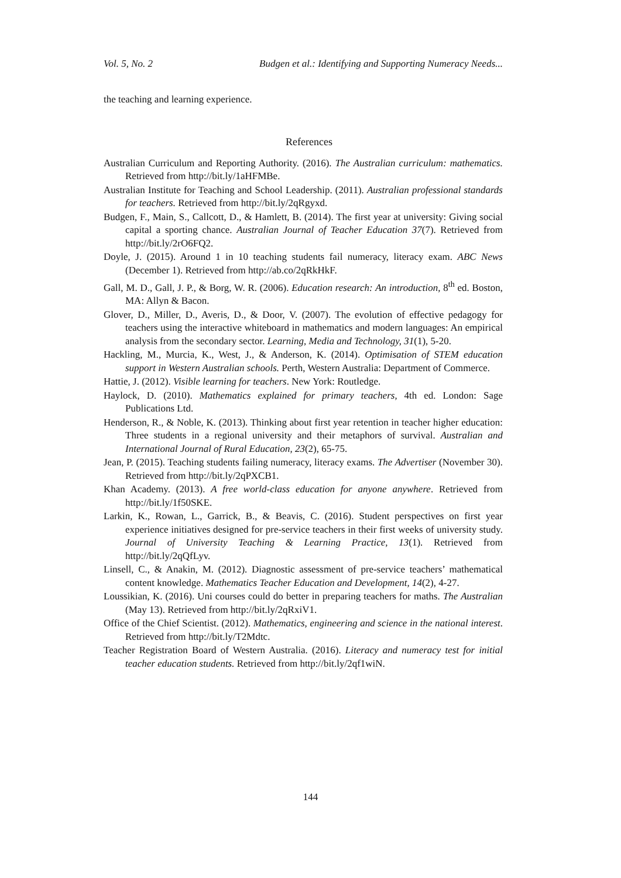Vol. 5, No. 2 Budgen et al.: Identifying and Supporting Numeracy Needs...
the teaching and learning experience.
References
Australian Curriculum and Reporting Authority. (2016). The Australian curriculum: mathematics. Retrieved from http://bit.ly/1aHFMBe.
Australian Institute for Teaching and School Leadership. (2011). Australian professional standards for teachers. Retrieved from http://bit.ly/2qRgyxd.
Budgen, F., Main, S., Callcott, D., & Hamlett, B. (2014). The first year at university: Giving social capital a sporting chance. Australian Journal of Teacher Education 37(7). Retrieved from http://bit.ly/2rO6FQ2.
Doyle, J. (2015). Around 1 in 10 teaching students fail numeracy, literacy exam. ABC News (December 1). Retrieved from http://ab.co/2qRkHkF.
Gall, M. D., Gall, J. P., & Borg, W. R. (2006). Education research: An introduction, 8<sup>th</sup> ed. Boston, MA: Allyn & Bacon.
Glover, D., Miller, D., Averis, D., & Door, V. (2007). The evolution of effective pedagogy for teachers using the interactive whiteboard in mathematics and modern languages: An empirical analysis from the secondary sector. Learning, Media and Technology, 31(1), 5-20.
Hackling, M., Murcia, K., West, J., & Anderson, K. (2014). Optimisation of STEM education support in Western Australian schools. Perth, Western Australia: Department of Commerce.
Hattie, J. (2012). Visible learning for teachers. New York: Routledge.
Haylock, D. (2010). Mathematics explained for primary teachers, 4th ed. London: Sage Publications Ltd.
Henderson, R., & Noble, K. (2013). Thinking about first year retention in teacher higher education: Three students in a regional university and their metaphors of survival. Australian and International Journal of Rural Education, 23(2), 65-75.
Jean, P. (2015). Teaching students failing numeracy, literacy exams. The Advertiser (November 30). Retrieved from http://bit.ly/2qPXCB1.
Khan Academy. (2013). A free world-class education for anyone anywhere. Retrieved from http://bit.ly/1f50SKE.
Larkin, K., Rowan, L., Garrick, B., & Beavis, C. (2016). Student perspectives on first year experience initiatives designed for pre-service teachers in their first weeks of university study. Journal of University Teaching & Learning Practice, 13(1). Retrieved from http://bit.ly/2qQfLyv.
Linsell, C., & Anakin, M. (2012). Diagnostic assessment of pre-service teachers’ mathematical content knowledge. Mathematics Teacher Education and Development, 14(2), 4-27.
Loussikian, K. (2016). Uni courses could do better in preparing teachers for maths. The Australian (May 13). Retrieved from http://bit.ly/2qRxiV1.
Office of the Chief Scientist. (2012). Mathematics, engineering and science in the national interest. Retrieved from http://bit.ly/T2Mdtc.
Teacher Registration Board of Western Australia. (2016). Literacy and numeracy test for initial teacher education students. Retrieved from http://bit.ly/2qf1wiN.
144